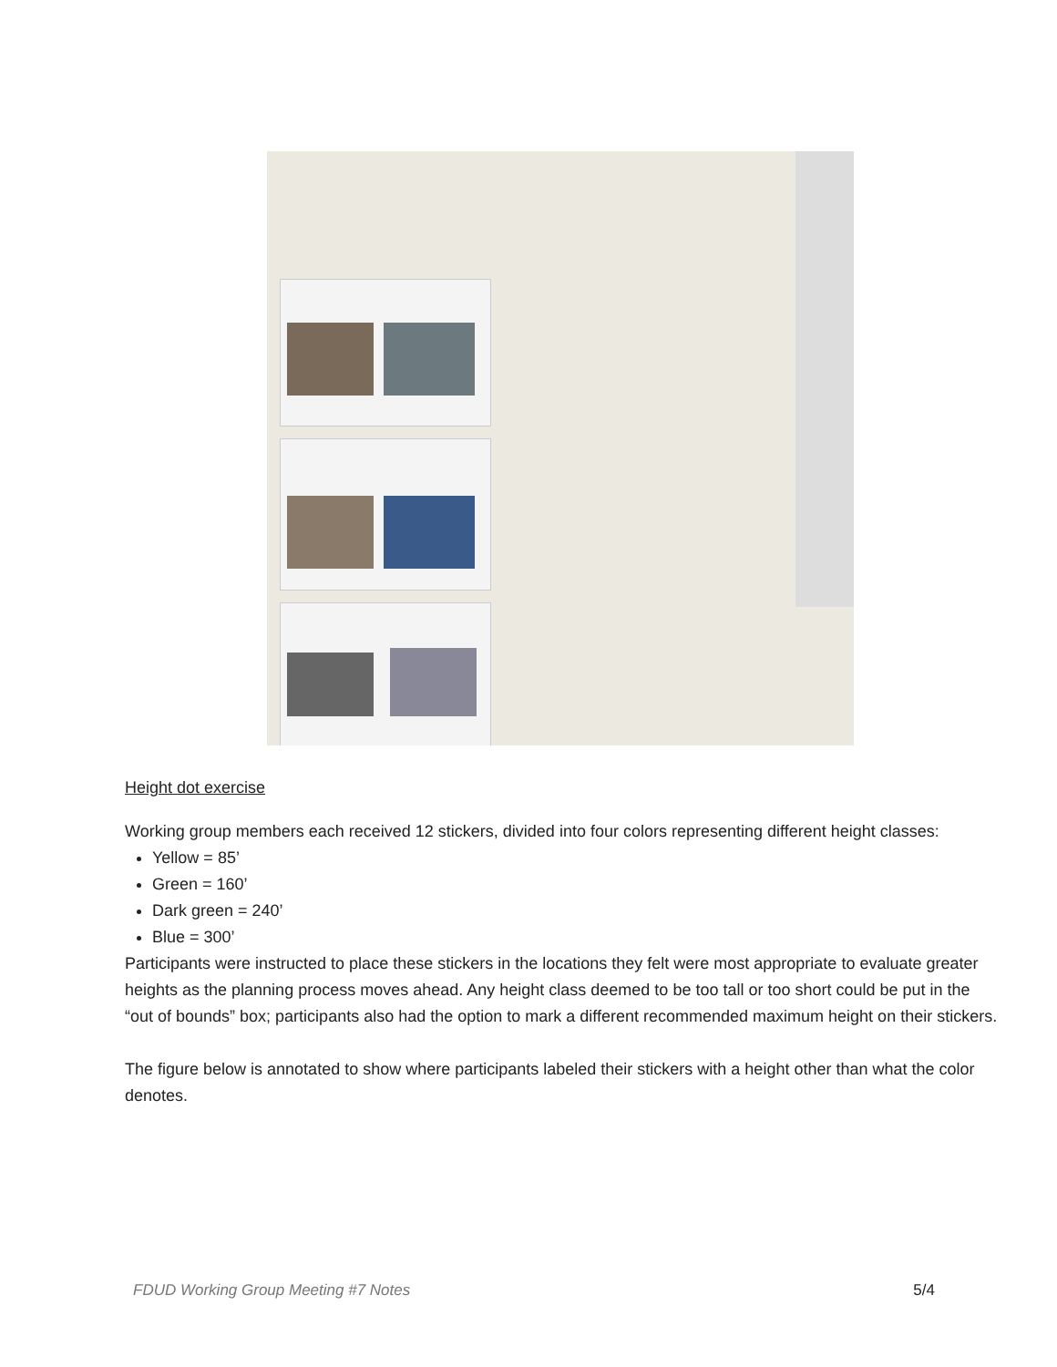Height dot exercise
Working group members each received 12 stickers, divided into four colors representing different height classes:
Yellow = 85’
Green = 160’
Dark green = 240’
Blue = 300’
Participants were instructed to place these stickers in the locations they felt were most appropriate to evaluate greater heights as the planning process moves ahead. Any height class deemed to be too tall or too short could be put in the “out of bounds” box; participants also had the option to mark a different recommended maximum height on their stickers.
The figure below is annotated to show where participants labeled their stickers with a height other than what the color denotes.
FDUD Working Group Meeting #7 Notes 5/4